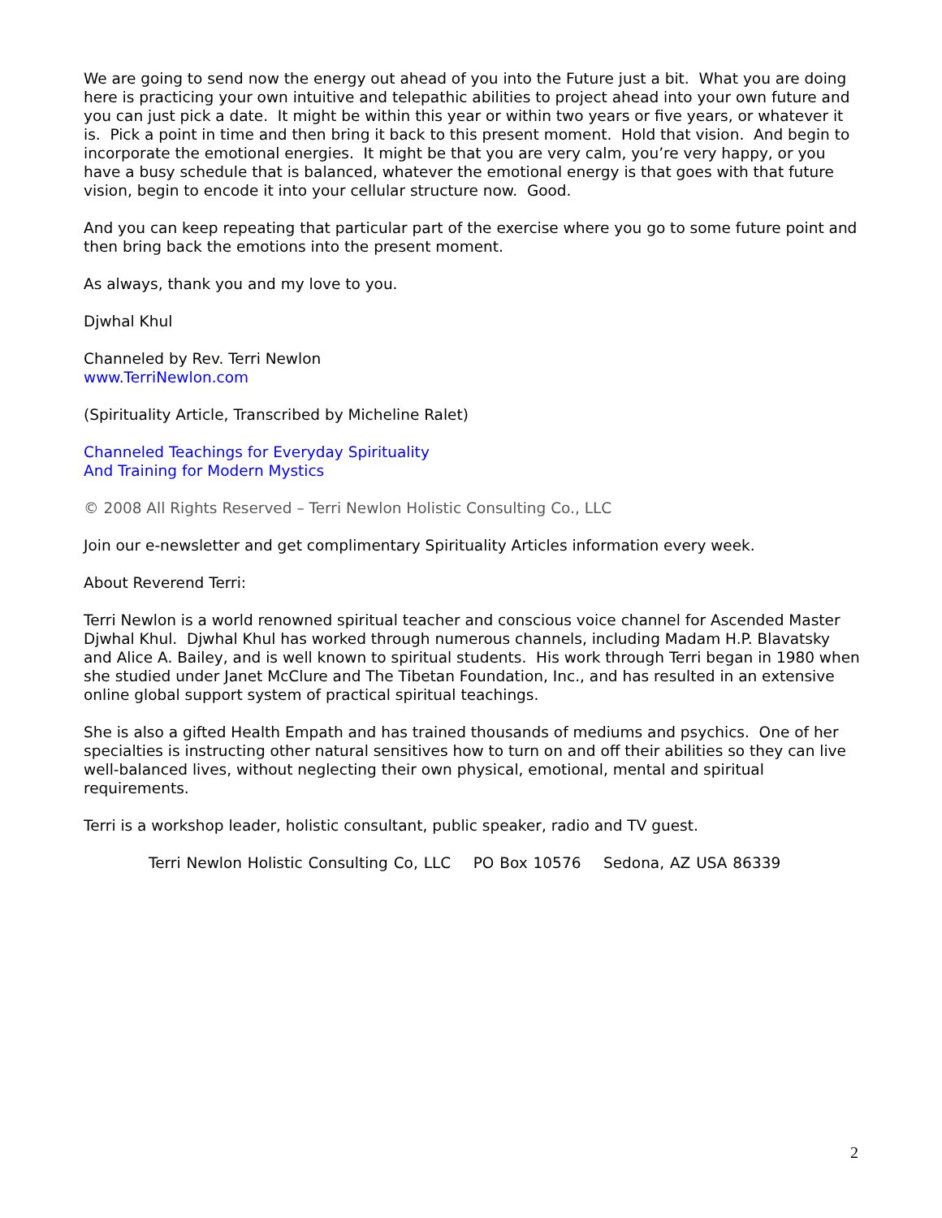We are going to send now the energy out ahead of you into the Future just a bit. What you are doing here is practicing your own intuitive and telepathic abilities to project ahead into your own future and you can just pick a date. It might be within this year or within two years or five years, or whatever it is. Pick a point in time and then bring it back to this present moment. Hold that vision. And begin to incorporate the emotional energies. It might be that you are very calm, you’re very happy, or you have a busy schedule that is balanced, whatever the emotional energy is that goes with that future vision, begin to encode it into your cellular structure now. Good.
And you can keep repeating that particular part of the exercise where you go to some future point and then bring back the emotions into the present moment.
As always, thank you and my love to you.
Djwhal Khul
Channeled by Rev. Terri Newlon
www.TerriNewlon.com
(Spirituality Article, Transcribed by Micheline Ralet)
Channeled Teachings for Everyday Spirituality
And Training for Modern Mystics
© 2008 All Rights Reserved – Terri Newlon Holistic Consulting Co., LLC
Join our e-newsletter and get complimentary Spirituality Articles information every week.
About Reverend Terri:
Terri Newlon is a world renowned spiritual teacher and conscious voice channel for Ascended Master Djwhal Khul. Djwhal Khul has worked through numerous channels, including Madam H.P. Blavatsky and Alice A. Bailey, and is well known to spiritual students. His work through Terri began in 1980 when she studied under Janet McClure and The Tibetan Foundation, Inc., and has resulted in an extensive online global support system of practical spiritual teachings.
She is also a gifted Health Empath and has trained thousands of mediums and psychics. One of her specialties is instructing other natural sensitives how to turn on and off their abilities so they can live well-balanced lives, without neglecting their own physical, emotional, mental and spiritual requirements.
Terri is a workshop leader, holistic consultant, public speaker, radio and TV guest.
Terri Newlon Holistic Consulting Co, LLC PO Box 10576 Sedona, AZ USA 86339
2